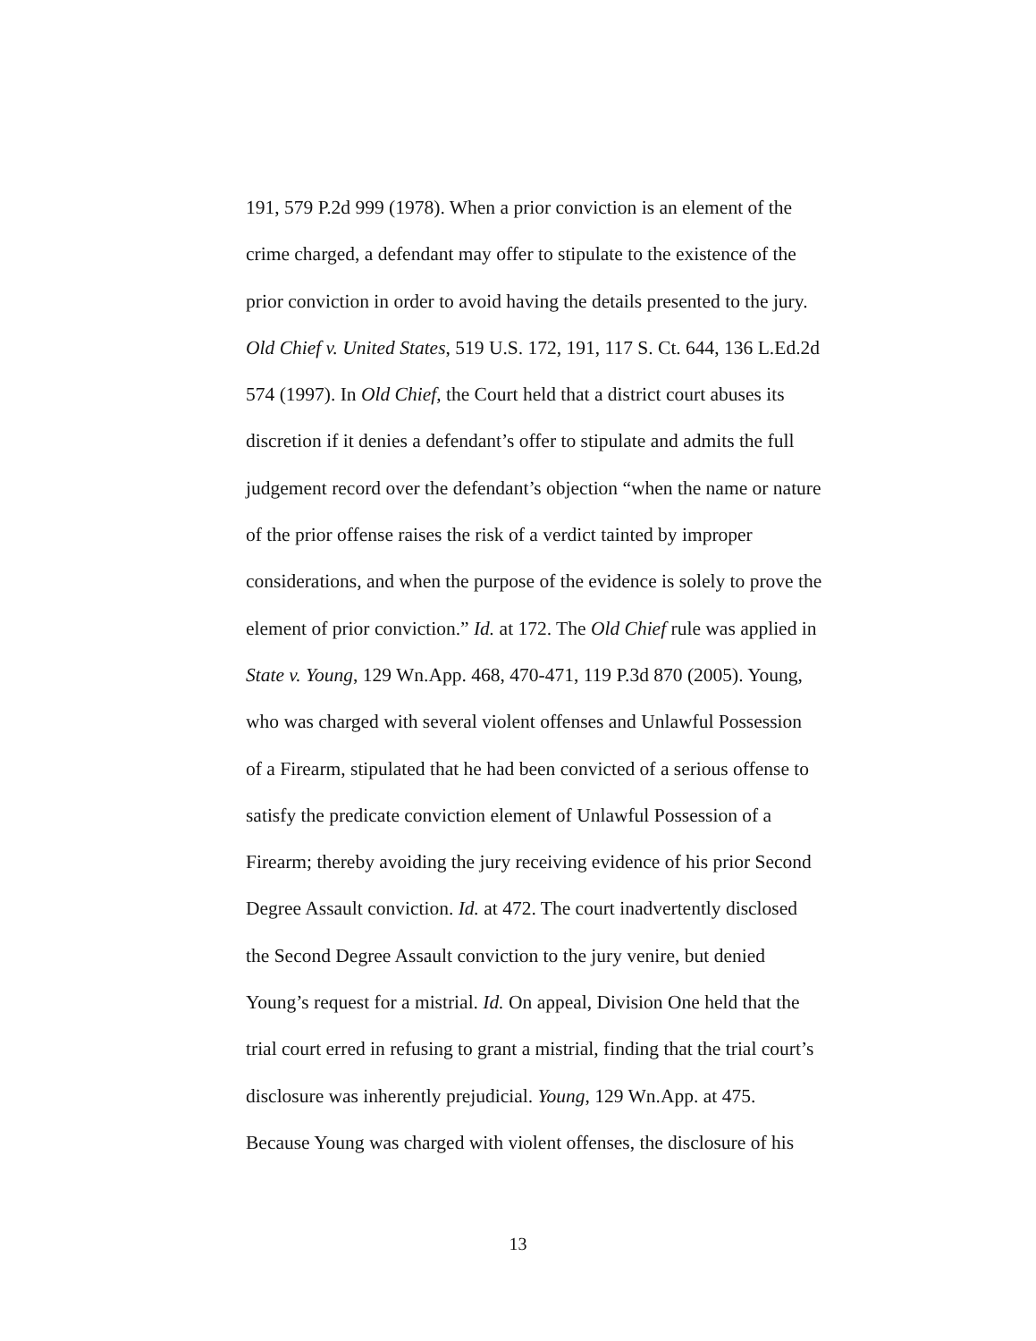191, 579 P.2d 999 (1978). When a prior conviction is an element of the
crime charged, a defendant may offer to stipulate to the existence of the
prior conviction in order to avoid having the details presented to the jury.
Old Chief v. United States, 519 U.S. 172, 191, 117 S. Ct. 644, 136 L.Ed.2d
574 (1997). In Old Chief, the Court held that a district court abuses its
discretion if it denies a defendant’s offer to stipulate and admits the full
judgement record over the defendant’s objection “when the name or nature
of the prior offense raises the risk of a verdict tainted by improper
considerations, and when the purpose of the evidence is solely to prove the
element of prior conviction.” Id. at 172. The Old Chief rule was applied in
State v. Young, 129 Wn.App. 468, 470-471, 119 P.3d 870 (2005). Young,
who was charged with several violent offenses and Unlawful Possession
of a Firearm, stipulated that he had been convicted of a serious offense to
satisfy the predicate conviction element of Unlawful Possession of a
Firearm; thereby avoiding the jury receiving evidence of his prior Second
Degree Assault conviction. Id. at 472. The court inadvertently disclosed
the Second Degree Assault conviction to the jury venire, but denied
Young’s request for a mistrial. Id. On appeal, Division One held that the
trial court erred in refusing to grant a mistrial, finding that the trial court’s
disclosure was inherently prejudicial. Young, 129 Wn.App. at 475.
Because Young was charged with violent offenses, the disclosure of his
13